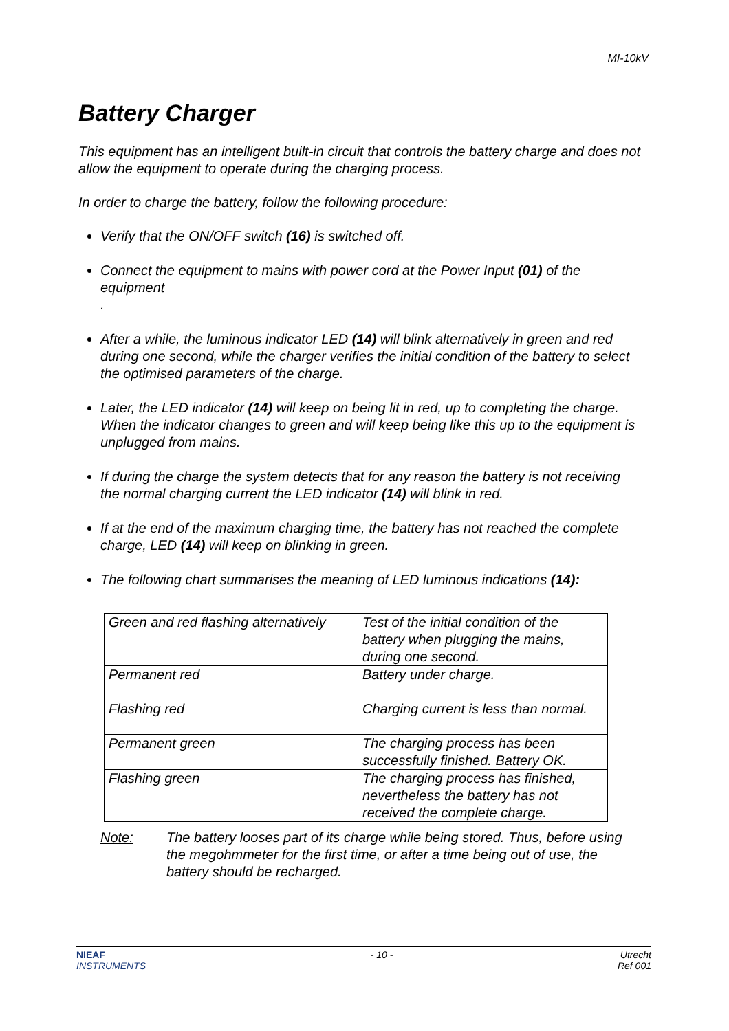MI-10kV
Battery Charger
This equipment has an intelligent built-in circuit that controls the battery charge and does not allow the equipment to operate during the charging process.
In order to charge the battery, follow the following procedure:
Verify that the ON/OFF switch (16) is switched off.
Connect the equipment to mains with power cord at the Power Input (01) of the equipment
.
After a while, the luminous indicator LED (14) will blink alternatively in green and red during one second, while the charger verifies the initial condition of the battery to select the optimised parameters of the charge.
Later, the LED indicator (14) will keep on being lit in red, up to completing the charge. When the indicator changes to green and will keep being like this up to the equipment is unplugged from mains.
If during the charge the system detects that for any reason the battery is not receiving the normal charging current the LED indicator (14) will blink in red.
If at the end of the maximum charging time, the battery has not reached the complete charge, LED (14) will keep on blinking in green.
The following chart summarises the meaning of LED luminous indications (14):
| Green and red flashing alternatively | Test of the initial condition of the battery when plugging the mains, during one second. |
| Permanent red | Battery under charge. |
| Flashing red | Charging current is less than normal. |
| Permanent green | The charging process has been successfully finished. Battery OK. |
| Flashing green | The charging process has finished, nevertheless the battery has not received the complete charge. |
Note: The battery looses part of its charge while being stored. Thus, before using the megohmmeter for the first time, or after a time being out of use, the battery should be recharged.
NIEAF
INSTRUMENTS - 10 - Utrecht
Ref 001